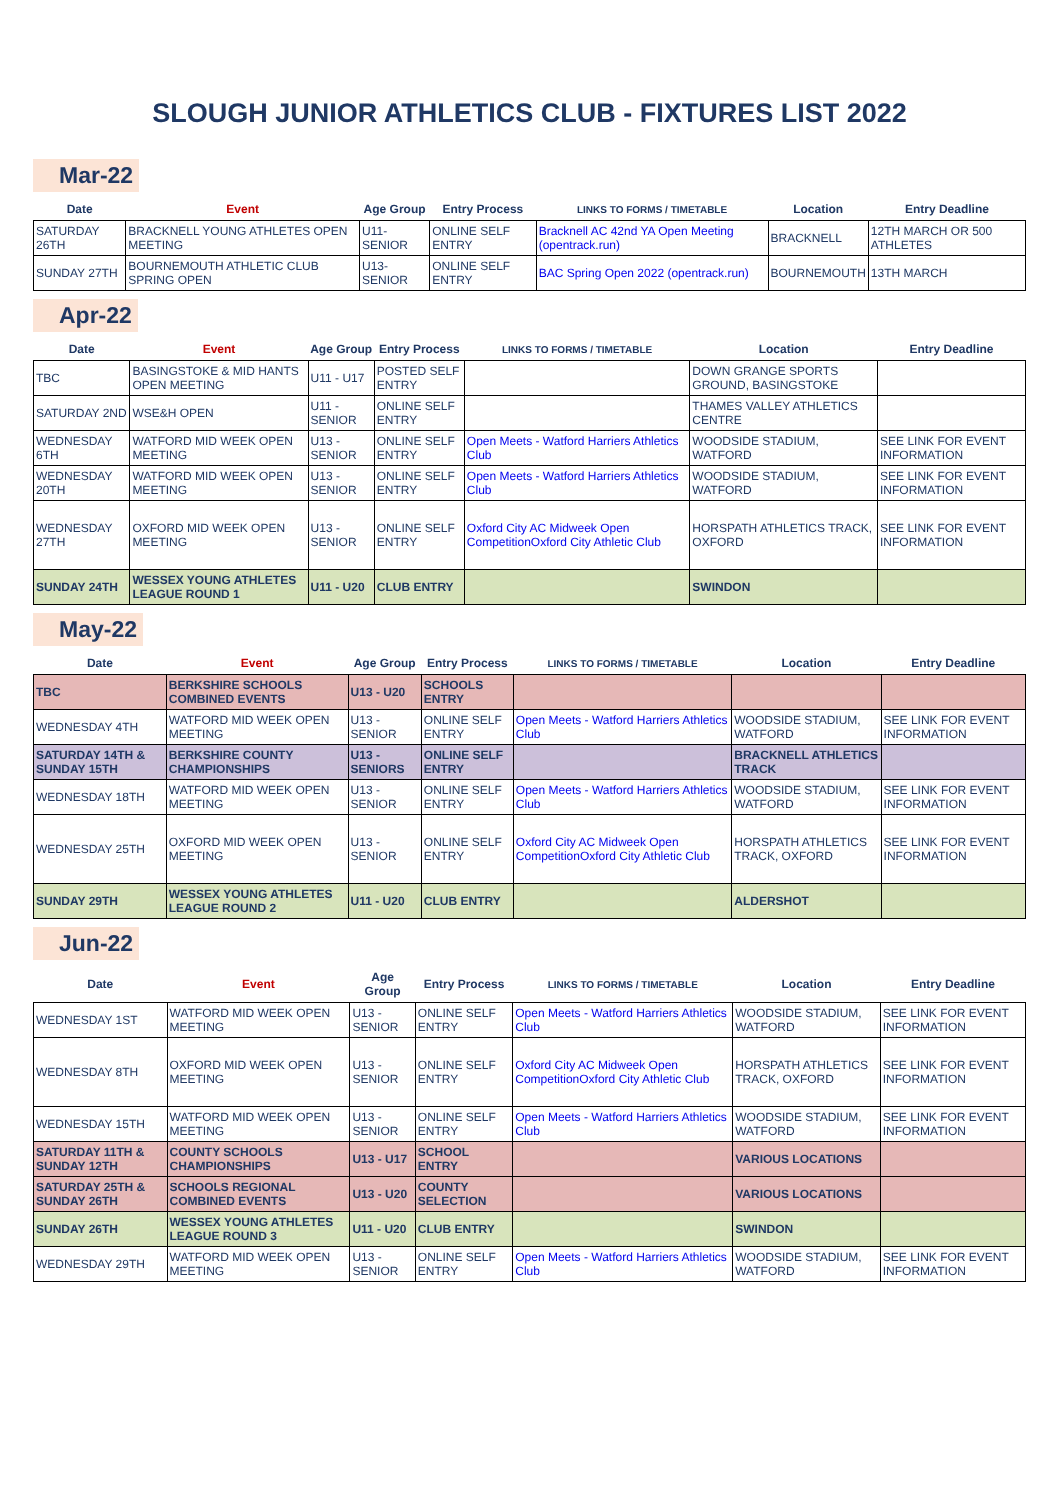SLOUGH JUNIOR ATHLETICS CLUB - FIXTURES LIST 2022
Mar-22
| Date | Event | Age Group | Entry Process | LINKS TO FORMS / TIMETABLE | Location | Entry Deadline |
| --- | --- | --- | --- | --- | --- | --- |
| SATURDAY 26TH | BRACKNELL YOUNG ATHLETES OPEN MEETING | U11-SENIOR | ONLINE SELF ENTRY | Bracknell AC 42nd YA Open Meeting (opentrack.run) | BRACKNELL | 12TH MARCH OR 500 ATHLETES |
| SUNDAY 27TH | BOURNEMOUTH ATHLETIC CLUB SPRING OPEN | U13-SENIOR | ONLINE SELF ENTRY | BAC Spring Open 2022 (opentrack.run) | BOURNEMOUTH | 13TH MARCH |
Apr-22
| Date | Event | Age Group | Entry Process | LINKS TO FORMS / TIMETABLE | Location | Entry Deadline |
| --- | --- | --- | --- | --- | --- | --- |
| TBC | BASINGSTOKE & MID HANTS OPEN MEETING | U11 - U17 | POSTED SELF ENTRY | | DOWN GRANGE SPORTS GROUND, BASINGSTOKE | |
| SATURDAY 2ND | WSE&H OPEN | U11 - SENIOR | ONLINE SELF ENTRY | | THAMES VALLEY ATHLETICS CENTRE | |
| WEDNESDAY 6TH | WATFORD MID WEEK OPEN MEETING | U13 - SENIOR | ONLINE SELF ENTRY | Open Meets - Watford Harriers Athletics Club | WOODSIDE STADIUM, WATFORD | SEE LINK FOR EVENT INFORMATION |
| WEDNESDAY 20TH | WATFORD MID WEEK OPEN MEETING | U13 - SENIOR | ONLINE SELF ENTRY | Open Meets - Watford Harriers Athletics Club | WOODSIDE STADIUM, WATFORD | SEE LINK FOR EVENT INFORMATION |
| WEDNESDAY 27TH | OXFORD MID WEEK OPEN MEETING | U13 - SENIOR | ONLINE SELF ENTRY | Oxford City AC Midweek Open CompetitionOxford City Athletic Club | HORSPATH ATHLETICS TRACK, OXFORD | SEE LINK FOR EVENT INFORMATION |
| SUNDAY 24TH | WESSEX YOUNG ATHLETES LEAGUE ROUND 1 | U11 - U20 | CLUB ENTRY | | SWINDON | |
May-22
| Date | Event | Age Group | Entry Process | LINKS TO FORMS / TIMETABLE | Location | Entry Deadline |
| --- | --- | --- | --- | --- | --- | --- |
| TBC | BERKSHIRE SCHOOLS COMBINED EVENTS | U13 - U20 | SCHOOLS ENTRY | | | |
| WEDNESDAY 4TH | WATFORD MID WEEK OPEN MEETING | U13 - SENIOR | ONLINE SELF ENTRY | Open Meets - Watford Harriers Athletics Club | WOODSIDE STADIUM, WATFORD | SEE LINK FOR EVENT INFORMATION |
| SATURDAY 14TH & SUNDAY 15TH | BERKSHIRE COUNTY CHAMPIONSHIPS | U13 - SENIORS | ONLINE SELF ENTRY | | BRACKNELL ATHLETICS TRACK | |
| WEDNESDAY 18TH | WATFORD MID WEEK OPEN MEETING | U13 - SENIOR | ONLINE SELF ENTRY | Open Meets - Watford Harriers Athletics Club | WOODSIDE STADIUM, WATFORD | SEE LINK FOR EVENT INFORMATION |
| WEDNESDAY 25TH | OXFORD MID WEEK OPEN MEETING | U13 - SENIOR | ONLINE SELF ENTRY | Oxford City AC Midweek Open CompetitionOxford City Athletic Club | HORSPATH ATHLETICS TRACK, OXFORD | SEE LINK FOR EVENT INFORMATION |
| SUNDAY 29TH | WESSEX YOUNG ATHLETES LEAGUE ROUND 2 | U11 - U20 | CLUB ENTRY | | ALDERSHOT | |
Jun-22
| Date | Event | Age Group | Entry Process | LINKS TO FORMS / TIMETABLE | Location | Entry Deadline |
| --- | --- | --- | --- | --- | --- | --- |
| WEDNESDAY 1ST | WATFORD MID WEEK OPEN MEETING | U13 - SENIOR | ONLINE SELF ENTRY | Open Meets - Watford Harriers Athletics Club | WOODSIDE STADIUM, WATFORD | SEE LINK FOR EVENT INFORMATION |
| WEDNESDAY 8TH | OXFORD MID WEEK OPEN MEETING | U13 - SENIOR | ONLINE SELF ENTRY | Oxford City AC Midweek Open CompetitionOxford City Athletic Club | HORSPATH ATHLETICS TRACK, OXFORD | SEE LINK FOR EVENT INFORMATION |
| WEDNESDAY 15TH | WATFORD MID WEEK OPEN MEETING | U13 - SENIOR | ONLINE SELF ENTRY | Open Meets - Watford Harriers Athletics Club | WOODSIDE STADIUM, WATFORD | SEE LINK FOR EVENT INFORMATION |
| SATURDAY 11TH & SUNDAY 12TH | COUNTY SCHOOLS CHAMPIONSHIPS | U13 - U17 | SCHOOL ENTRY | | VARIOUS LOCATIONS | |
| SATURDAY 25TH & SUNDAY 26TH | SCHOOLS REGIONAL COMBINED EVENTS | U13 - U20 | COUNTY SELECTION | | VARIOUS LOCATIONS | |
| SUNDAY 26TH | WESSEX YOUNG ATHLETES LEAGUE ROUND 3 | U11 - U20 | CLUB ENTRY | | SWINDON | |
| WEDNESDAY 29TH | WATFORD MID WEEK OPEN MEETING | U13 - SENIOR | ONLINE SELF ENTRY | Open Meets - Watford Harriers Athletics Club | WOODSIDE STADIUM, WATFORD | SEE LINK FOR EVENT INFORMATION |